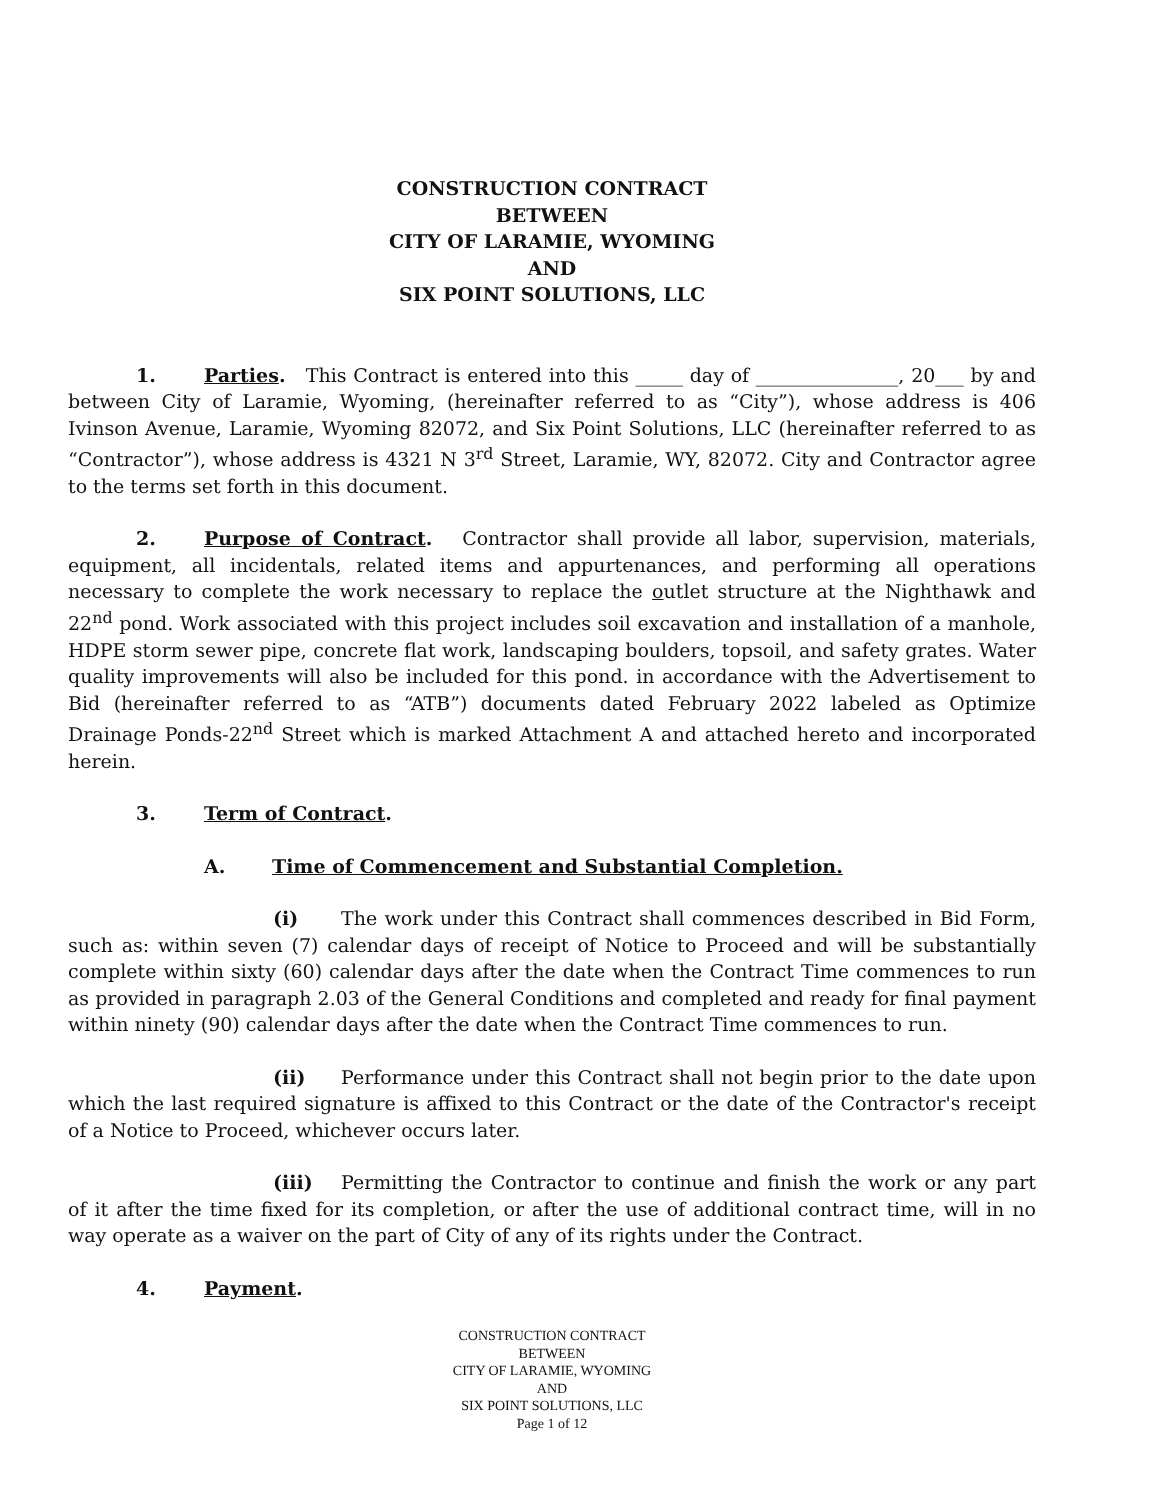CONSTRUCTION CONTRACT
BETWEEN
CITY OF LARAMIE, WYOMING
AND
SIX POINT SOLUTIONS, LLC
1. Parties. This Contract is entered into this _____ day of _______________, 20___ by and between City of Laramie, Wyoming, (hereinafter referred to as “City”), whose address is 406 Ivinson Avenue, Laramie, Wyoming 82072, and Six Point Solutions, LLC (hereinafter referred to as “Contractor”), whose address is 4321 N 3<sup>rd</sup> Street, Laramie, WY, 82072. City and Contractor agree to the terms set forth in this document.
2. Purpose of Contract. Contractor shall provide all labor, supervision, materials, equipment, all incidentals, related items and appurtenances, and performing all operations necessary to complete the work necessary to replace the outlet structure at the Nighthawk and 22<sup>nd</sup> pond. Work associated with this project includes soil excavation and installation of a manhole, HDPE storm sewer pipe, concrete flat work, landscaping boulders, topsoil, and safety grates. Water quality improvements will also be included for this pond. in accordance with the Advertisement to Bid (hereinafter referred to as “ATB”) documents dated February 2022 labeled as Optimize Drainage Ponds-22<sup>nd</sup> Street which is marked Attachment A and attached hereto and incorporated herein.
3. Term of Contract.
A. Time of Commencement and Substantial Completion.
(i) The work under this Contract shall commences described in Bid Form, such as: within seven (7) calendar days of receipt of Notice to Proceed and will be substantially complete within sixty (60) calendar days after the date when the Contract Time commences to run as provided in paragraph 2.03 of the General Conditions and completed and ready for final payment within ninety (90) calendar days after the date when the Contract Time commences to run.
(ii) Performance under this Contract shall not begin prior to the date upon which the last required signature is affixed to this Contract or the date of the Contractor's receipt of a Notice to Proceed, whichever occurs later.
(iii) Permitting the Contractor to continue and finish the work or any part of it after the time fixed for its completion, or after the use of additional contract time, will in no way operate as a waiver on the part of City of any of its rights under the Contract.
4. Payment.
CONSTRUCTION CONTRACT
BETWEEN
CITY OF LARAMIE, WYOMING
AND
SIX POINT SOLUTIONS, LLC
Page 1 of 12